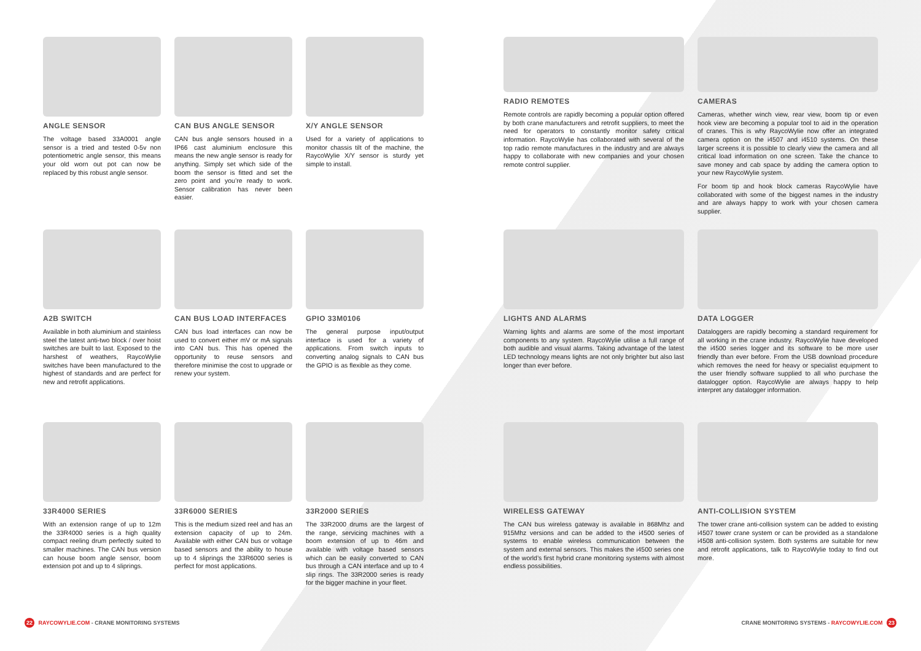ANGLE SENSOR
The voltage based 33A0001 angle sensor is a tried and tested 0-5v non potentiometric angle sensor, this means your old worn out pot can now be replaced by this robust angle sensor.
CAN BUS ANGLE SENSOR
CAN bus angle sensors housed in a IP66 cast aluminium enclosure this means the new angle sensor is ready for anything. Simply set which side of the boom the sensor is fitted and set the zero point and you’re ready to work. Sensor calibration has never been easier.
X/Y ANGLE SENSOR
Used for a variety of applications to monitor chassis tilt of the machine, the RaycoWylie X/Y sensor is sturdy yet simple to install.
A2B SWITCH
Available in both aluminium and stainless steel the latest anti-two block / over hoist switches are built to last. Exposed to the harshest of weathers, RaycoWylie switches have been manufactured to the highest of standards and are perfect for new and retrofit applications.
CAN BUS LOAD INTERFACES
CAN bus load interfaces can now be used to convert either mV or mA signals into CAN bus. This has opened the opportunity to reuse sensors and therefore minimise the cost to upgrade or renew your system.
GPIO 33M0106
The general purpose input/output interface is used for a variety of applications. From switch inputs to converting analog signals to CAN bus the GPIO is as flexible as they come.
33R4000 SERIES
With an extension range of up to 12m the 33R4000 series is a high quality compact reeling drum perfectly suited to smaller machines. The CAN bus version can house boom angle sensor, boom extension pot and up to 4 sliprings.
33R6000 SERIES
This is the medium sized reel and has an extension capacity of up to 24m. Available with either CAN bus or voltage based sensors and the ability to house up to 4 sliprings the 33R6000 series is perfect for most applications.
33R2000 SERIES
The 33R2000 drums are the largest of the range, servicing machines with a boom extension of up to 46m and available with voltage based sensors which can be easily converted to CAN bus through a CAN interface and up to 4 slip rings. The 33R2000 series is ready for the bigger machine in your fleet.
RADIO REMOTES
Remote controls are rapidly becoming a popular option offered by both crane manufacturers and retrofit suppliers, to meet the need for operators to constantly monitor safety critical information. RaycoWylie has collaborated with several of the top radio remote manufactures in the industry and are always happy to collaborate with new companies and your chosen remote control supplier.
CAMERAS
Cameras, whether winch view, rear view, boom tip or even hook view are becoming a popular tool to aid in the operation of cranes. This is why RaycoWylie now offer an integrated camera option on the i4507 and i4510 systems. On these larger screens it is possible to clearly view the camera and all critical load information on one screen. Take the chance to save money and cab space by adding the camera option to your new RaycoWylie system.
For boom tip and hook block cameras RaycoWylie have collaborated with some of the biggest names in the industry and are always happy to work with your chosen camera supplier.
LIGHTS AND ALARMS
Warning lights and alarms are some of the most important components to any system. RaycoWylie utilise a full range of both audible and visual alarms. Taking advantage of the latest LED technology means lights are not only brighter but also last longer than ever before.
DATA LOGGER
Dataloggers are rapidly becoming a standard requirement for all working in the crane industry. RaycoWylie have developed the i4500 series logger and its software to be more user friendly than ever before. From the USB download procedure which removes the need for heavy or specialist equipment to the user friendly software supplied to all who purchase the datalogger option. RaycoWylie are always happy to help interpret any datalogger information.
WIRELESS GATEWAY
The CAN bus wireless gateway is available in 868Mhz and 915Mhz versions and can be added to the i4500 series of systems to enable wireless communication between the system and external sensors. This makes the i4500 series one of the world’s first hybrid crane monitoring systems with almost endless possibilities.
ANTI-COLLISION SYSTEM
The tower crane anti-collision system can be added to existing i4507 tower crane system or can be provided as a standalone i4508 anti-collision system. Both systems are suitable for new and retrofit applications, talk to RaycoWylie today to find out more.
22 RAYCOWYLIE.COM - CRANE MONITORING SYSTEMS
CRANE MONITORING SYSTEMS - RAYCOWYLIE.COM 23